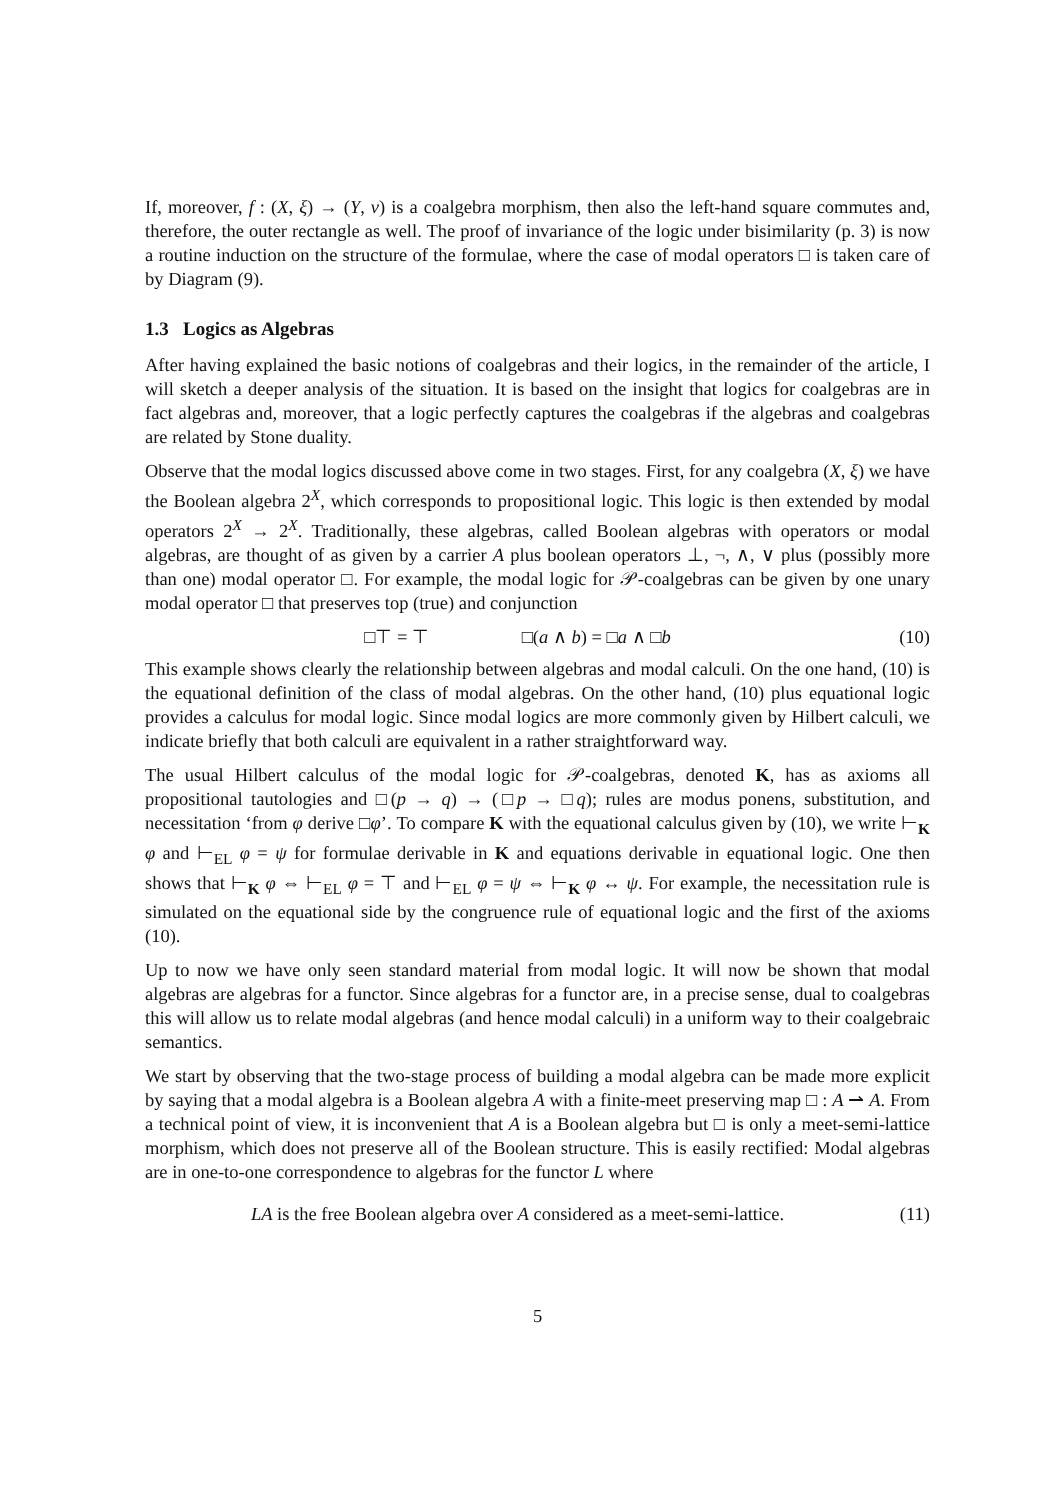If, moreover, f : (X, ξ) → (Y, ν) is a coalgebra morphism, then also the left-hand square commutes and, therefore, the outer rectangle as well. The proof of invariance of the logic under bisimilarity (p. 3) is now a routine induction on the structure of the formulae, where the case of modal operators □ is taken care of by Diagram (9).
1.3 Logics as Algebras
After having explained the basic notions of coalgebras and their logics, in the remainder of the article, I will sketch a deeper analysis of the situation. It is based on the insight that logics for coalgebras are in fact algebras and, moreover, that a logic perfectly captures the coalgebras if the algebras and coalgebras are related by Stone duality.
Observe that the modal logics discussed above come in two stages. First, for any coalgebra (X, ξ) we have the Boolean algebra 2<sup>X</sup>, which corresponds to propositional logic. This logic is then extended by modal operators 2<sup>X</sup> → 2<sup>X</sup>. Traditionally, these algebras, called Boolean algebras with operators or modal algebras, are thought of as given by a carrier A plus boolean operators ⊥, ¬, ∧, ∨ plus (possibly more than one) modal operator □. For example, the modal logic for 𝒫-coalgebras can be given by one unary modal operator □ that preserves top (true) and conjunction
□⊤ = ⊤ □(a ∧ b) = □a ∧ □b (10)
This example shows clearly the relationship between algebras and modal calculi. On the one hand, (10) is the equational definition of the class of modal algebras. On the other hand, (10) plus equational logic provides a calculus for modal logic. Since modal logics are more commonly given by Hilbert calculi, we indicate briefly that both calculi are equivalent in a rather straightforward way.
The usual Hilbert calculus of the modal logic for 𝒫-coalgebras, denoted K, has as axioms all propositional tautologies and □(p → q) → (□p → □q); rules are modus ponens, substitution, and necessitation ‘from φ derive □φ’. To compare K with the equational calculus given by (10), we write ⊢<sub>K</sub> φ and ⊢<sub>EL</sub> φ = ψ for formulae derivable in K and equations derivable in equational logic. One then shows that ⊢<sub>K</sub> φ ⇔ ⊢<sub>EL</sub> φ = ⊤ and ⊢<sub>EL</sub> φ = ψ ⇔ ⊢<sub>K</sub> φ ↔ ψ. For example, the necessitation rule is simulated on the equational side by the congruence rule of equational logic and the first of the axioms (10).
Up to now we have only seen standard material from modal logic. It will now be shown that modal algebras are algebras for a functor. Since algebras for a functor are, in a precise sense, dual to coalgebras this will allow us to relate modal algebras (and hence modal calculi) in a uniform way to their coalgebraic semantics.
We start by observing that the two-stage process of building a modal algebra can be made more explicit by saying that a modal algebra is a Boolean algebra A with a finite-meet preserving map □ : A ⇀ A. From a technical point of view, it is inconvenient that A is a Boolean algebra but □ is only a meet-semi-lattice morphism, which does not preserve all of the Boolean structure. This is easily rectified: Modal algebras are in one-to-one correspondence to algebras for the functor L where
LA is the free Boolean algebra over A considered as a meet-semi-lattice. (11)
5